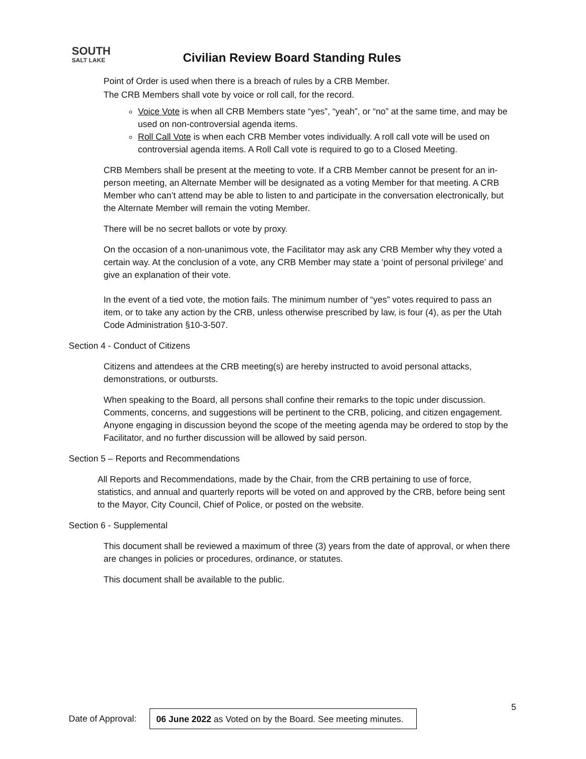SOUTH
SALT LAKE
Civilian Review Board Standing Rules
Point of Order is used when there is a breach of rules by a CRB Member.
The CRB Members shall vote by voice or roll call, for the record.
Voice Vote is when all CRB Members state “yes”, “yeah”, or “no” at the same time, and may be used on non-controversial agenda items.
Roll Call Vote is when each CRB Member votes individually. A roll call vote will be used on controversial agenda items. A Roll Call vote is required to go to a Closed Meeting.
CRB Members shall be present at the meeting to vote. If a CRB Member cannot be present for an in- person meeting, an Alternate Member will be designated as a voting Member for that meeting. A CRB Member who can’t attend may be able to listen to and participate in the conversation electronically, but the Alternate Member will remain the voting Member.
There will be no secret ballots or vote by proxy.
On the occasion of a non-unanimous vote, the Facilitator may ask any CRB Member why they voted a certain way. At the conclusion of a vote, any CRB Member may state a ‘point of personal privilege’ and give an explanation of their vote.
In the event of a tied vote, the motion fails. The minimum number of “yes” votes required to pass an item, or to take any action by the CRB, unless otherwise prescribed by law, is four (4), as per the Utah Code Administration §10-3-507.
Section 4 - Conduct of Citizens
Citizens and attendees at the CRB meeting(s) are hereby instructed to avoid personal attacks, demonstrations, or outbursts.
When speaking to the Board, all persons shall confine their remarks to the topic under discussion. Comments, concerns, and suggestions will be pertinent to the CRB, policing, and citizen engagement. Anyone engaging in discussion beyond the scope of the meeting agenda may be ordered to stop by the Facilitator, and no further discussion will be allowed by said person.
Section 5 – Reports and Recommendations
All Reports and Recommendations, made by the Chair, from the CRB pertaining to use of force, statistics, and annual and quarterly reports will be voted on and approved by the CRB, before being sent to the Mayor, City Council, Chief of Police, or posted on the website.
Section 6 - Supplemental
This document shall be reviewed a maximum of three (3) years from the date of approval, or when there are changes in policies or procedures, ordinance, or statutes.
This document shall be available to the public.
5
Date of Approval: 06 June 2022 as Voted on by the Board. See meeting minutes.